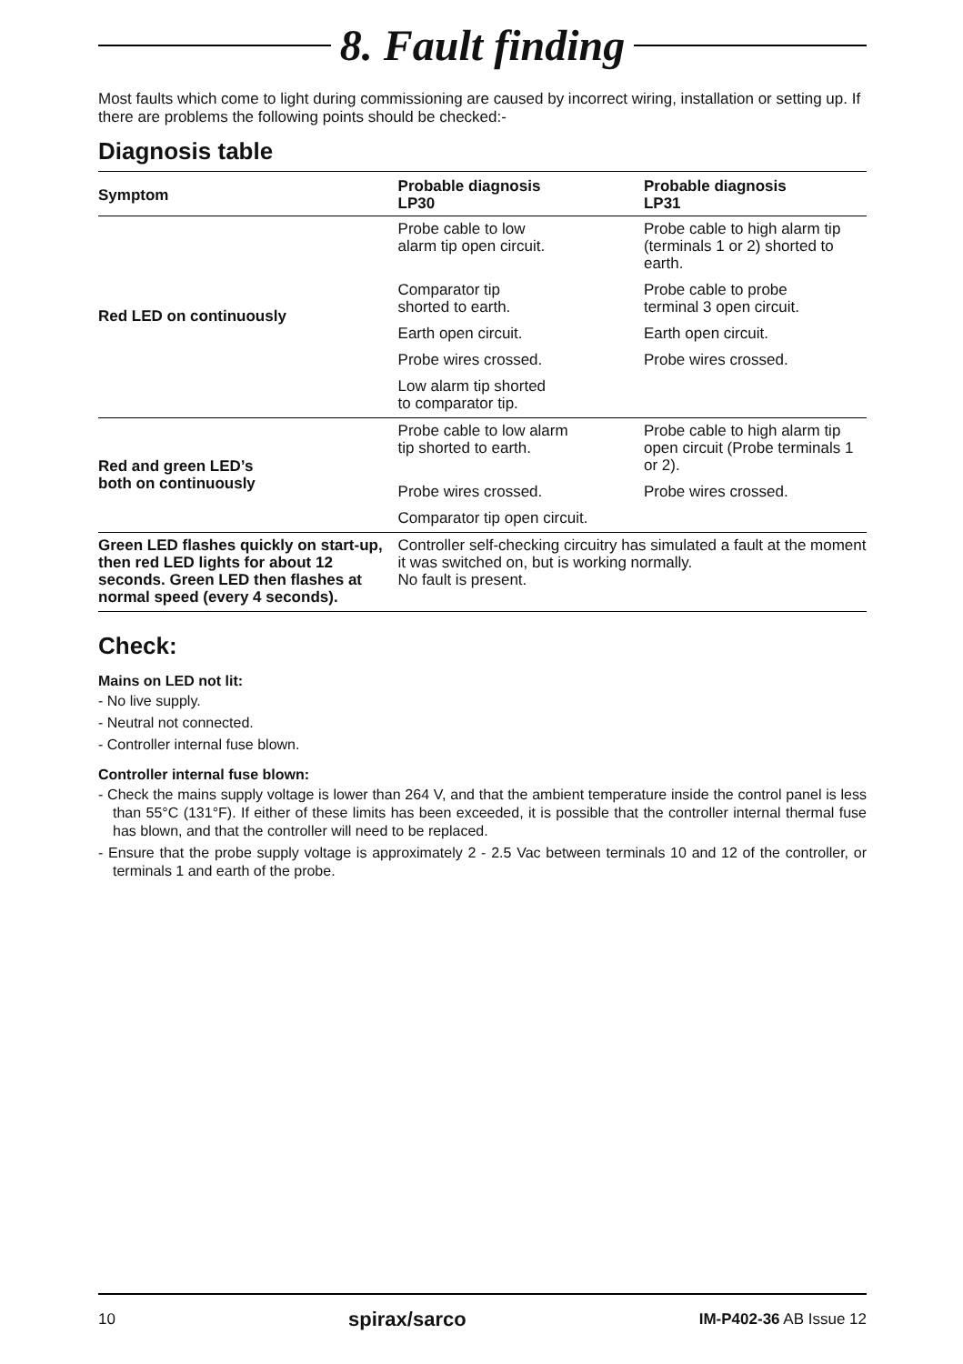8. Fault finding
Most faults which come to light during commissioning are caused by incorrect wiring, installation or setting up. If there are problems the following points should be checked:-
Diagnosis table
| Symptom | Probable diagnosis LP30 | Probable diagnosis LP31 |
| --- | --- | --- |
| Red LED on continuously | Probe cable to low alarm tip open circuit. | Probe cable to high alarm tip (terminals 1 or 2) shorted to earth. |
| | Comparator tip shorted to earth. | Probe cable to probe terminal 3 open circuit. |
| | Earth open circuit. | Earth open circuit. |
| | Probe wires crossed. | Probe wires crossed. |
| | Low alarm tip shorted to comparator tip. | |
| Red and green LED’s both on continuously | Probe cable to low alarm tip shorted to earth. | Probe cable to high alarm tip open circuit (Probe terminals 1 or 2). |
| | Probe wires crossed. | Probe wires crossed. |
| | Comparator tip open circuit. | |
| Green LED flashes quickly on start-up, then red LED lights for about 12 seconds. Green LED then flashes at normal speed (every 4 seconds). | Controller self-checking circuitry has simulated a fault at the moment it was switched on, but is working normally. No fault is present. | |
Check:
Mains on LED not lit:
- No live supply.
- Neutral not connected.
- Controller internal fuse blown.
Controller internal fuse blown:
- Check the mains supply voltage is lower than 264 V, and that the ambient temperature inside the control panel is less than 55°C (131°F). If either of these limits has been exceeded, it is possible that the controller internal thermal fuse has blown, and that the controller will need to be replaced.
- Ensure that the probe supply voltage is approximately 2 - 2.5 Vac between terminals 10 and 12 of the controller, or terminals 1 and earth of the probe.
10 spirax/sarco IM-P402-36 AB Issue 12